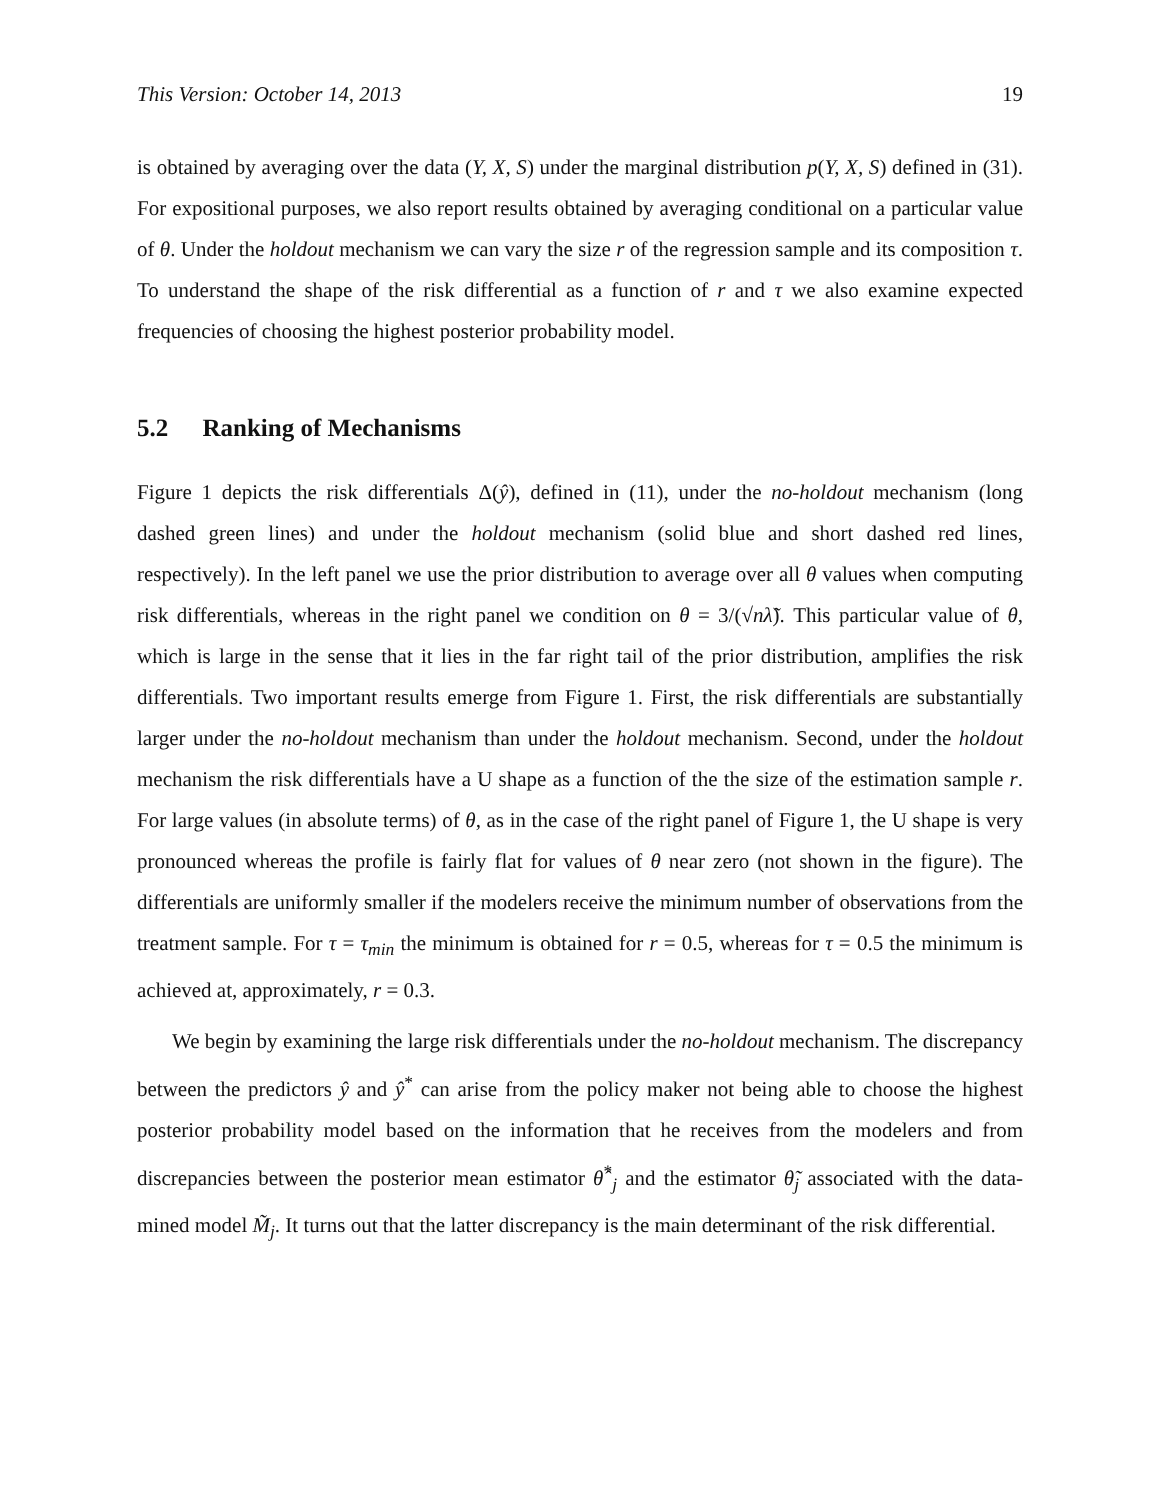This Version: October 14, 2013 19
is obtained by averaging over the data (Y, X, S) under the marginal distribution p(Y, X, S) defined in (31). For expositional purposes, we also report results obtained by averaging conditional on a particular value of θ. Under the holdout mechanism we can vary the size r of the regression sample and its composition τ. To understand the shape of the risk differential as a function of r and τ we also examine expected frequencies of choosing the highest posterior probability model.
5.2 Ranking of Mechanisms
Figure 1 depicts the risk differentials Δ(ŷ), defined in (11), under the no-holdout mechanism (long dashed green lines) and under the holdout mechanism (solid blue and short dashed red lines, respectively). In the left panel we use the prior distribution to average over all θ values when computing risk differentials, whereas in the right panel we condition on θ = 3/(√nλ̃). This particular value of θ, which is large in the sense that it lies in the far right tail of the prior distribution, amplifies the risk differentials. Two important results emerge from Figure 1. First, the risk differentials are substantially larger under the no-holdout mechanism than under the holdout mechanism. Second, under the holdout mechanism the risk differentials have a U shape as a function of the the size of the estimation sample r. For large values (in absolute terms) of θ, as in the case of the right panel of Figure 1, the U shape is very pronounced whereas the profile is fairly flat for values of θ near zero (not shown in the figure). The differentials are uniformly smaller if the modelers receive the minimum number of observations from the treatment sample. For τ = τ<sub>min</sub> the minimum is obtained for r = 0.5, whereas for τ = 0.5 the minimum is achieved at, approximately, r = 0.3.
We begin by examining the large risk differentials under the no-holdout mechanism. The discrepancy between the predictors ŷ and ŷ<sup>*</sup> can arise from the policy maker not being able to choose the highest posterior probability model based on the information that he receives from the modelers and from discrepancies between the posterior mean estimator θ̂<sup>*</sup><sub>j</sub> and the estimator θ̃<sub>j</sub> associated with the data-mined model M̃<sub>j</sub>. It turns out that the latter discrepancy is the main determinant of the risk differential.